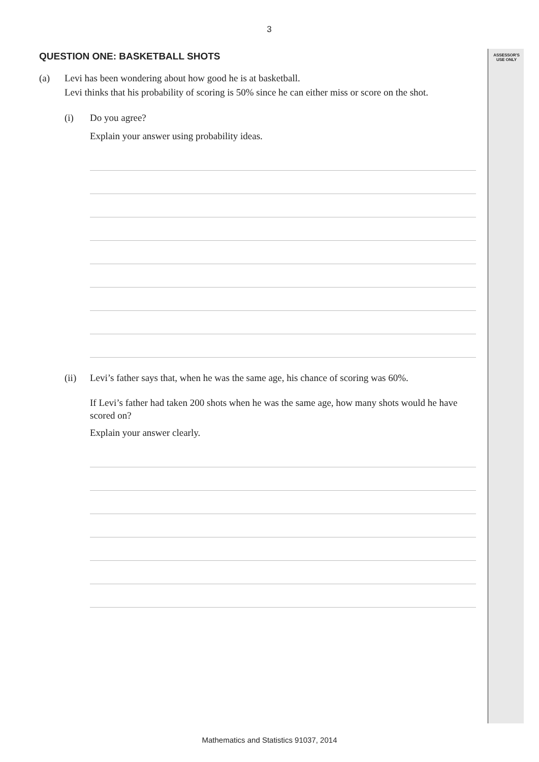ASSESSOR'S
USE ONLY
3
QUESTION ONE: BASKETBALL SHOTS
(a) Levi has been wondering about how good he is at basketball.
Levi thinks that his probability of scoring is 50% since he can either miss or score on the shot.
(i) Do you agree?
Explain your answer using probability ideas.
(ii) Levi’s father says that, when he was the same age, his chance of scoring was 60%.
If Levi’s father had taken 200 shots when he was the same age, how many shots would he have scored on?
Explain your answer clearly.
Mathematics and Statistics 91037, 2014